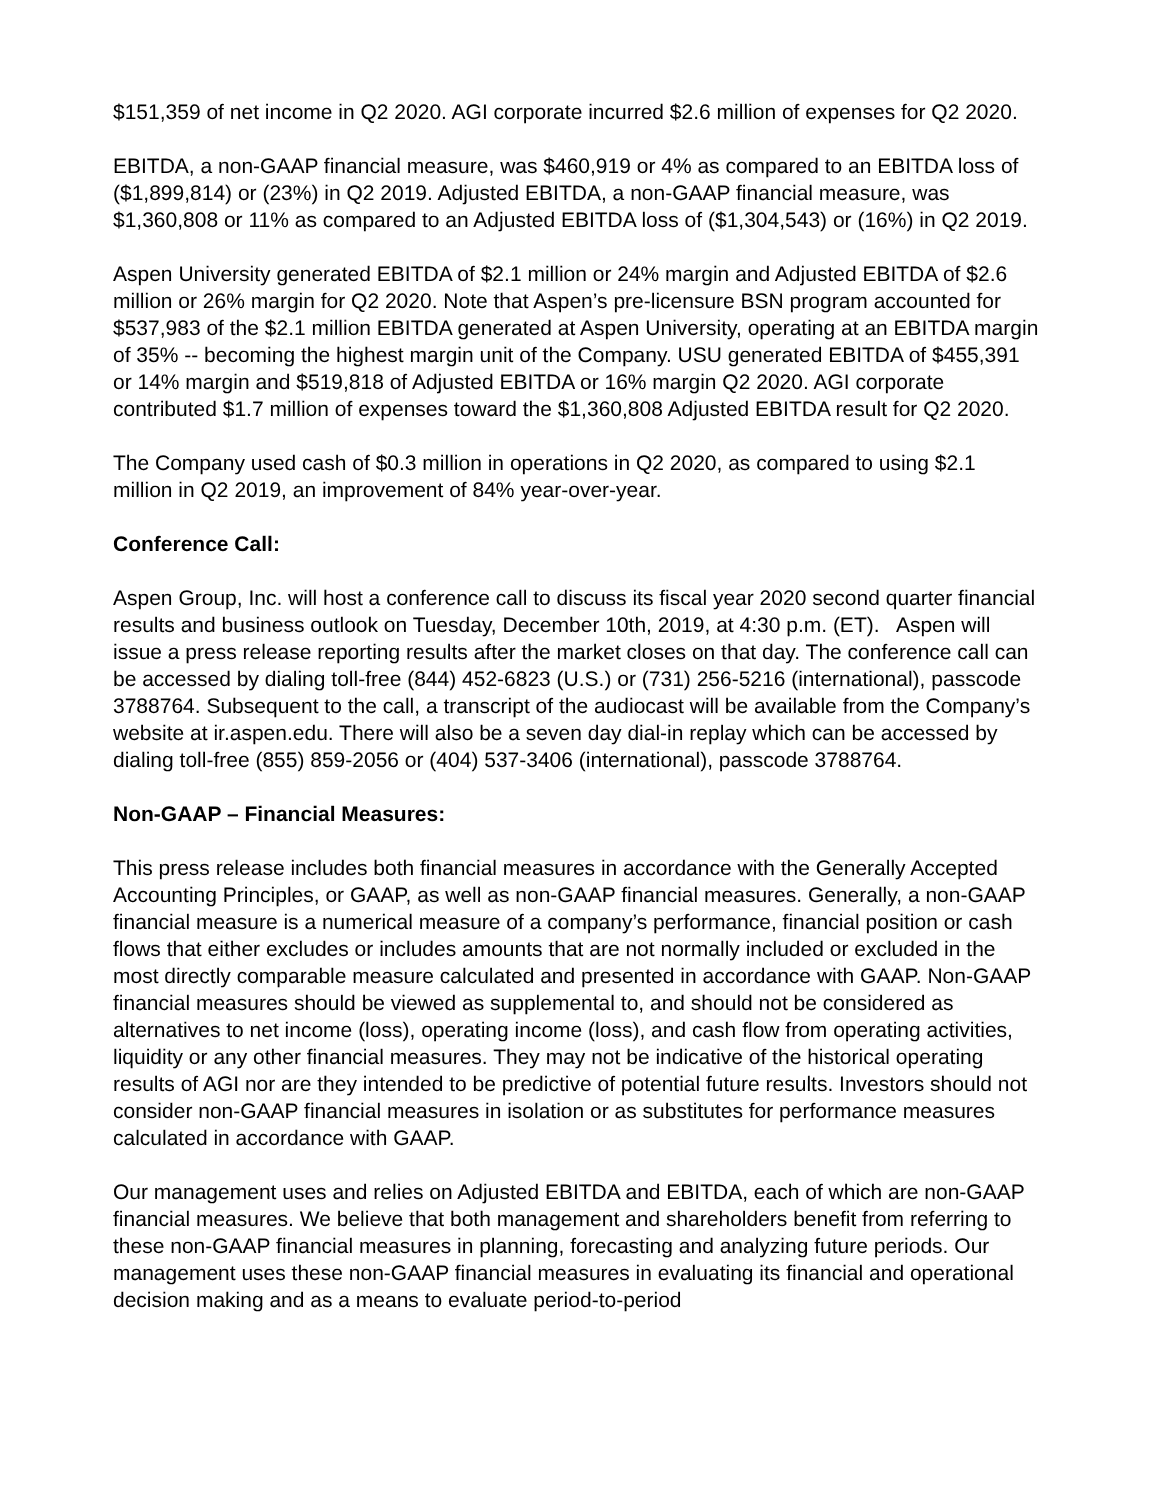$151,359 of net income in Q2 2020. AGI corporate incurred $2.6 million of expenses for Q2 2020.
EBITDA, a non-GAAP financial measure, was $460,919 or 4% as compared to an EBITDA loss of ($1,899,814) or (23%) in Q2 2019. Adjusted EBITDA, a non-GAAP financial measure, was $1,360,808 or 11% as compared to an Adjusted EBITDA loss of ($1,304,543) or (16%) in Q2 2019.
Aspen University generated EBITDA of $2.1 million or 24% margin and Adjusted EBITDA of $2.6 million or 26% margin for Q2 2020. Note that Aspen’s pre-licensure BSN program accounted for $537,983 of the $2.1 million EBITDA generated at Aspen University, operating at an EBITDA margin of 35% -- becoming the highest margin unit of the Company. USU generated EBITDA of $455,391 or 14% margin and $519,818 of Adjusted EBITDA or 16% margin Q2 2020. AGI corporate contributed $1.7 million of expenses toward the $1,360,808 Adjusted EBITDA result for Q2 2020.
The Company used cash of $0.3 million in operations in Q2 2020, as compared to using $2.1 million in Q2 2019, an improvement of 84% year-over-year.
Conference Call:
Aspen Group, Inc. will host a conference call to discuss its fiscal year 2020 second quarter financial results and business outlook on Tuesday, December 10th, 2019, at 4:30 p.m. (ET). Aspen will issue a press release reporting results after the market closes on that day. The conference call can be accessed by dialing toll-free (844) 452-6823 (U.S.) or (731) 256-5216 (international), passcode 3788764. Subsequent to the call, a transcript of the audiocast will be available from the Company’s website at ir.aspen.edu. There will also be a seven day dial-in replay which can be accessed by dialing toll-free (855) 859-2056 or (404) 537-3406 (international), passcode 3788764.
Non-GAAP – Financial Measures:
This press release includes both financial measures in accordance with the Generally Accepted Accounting Principles, or GAAP, as well as non-GAAP financial measures. Generally, a non-GAAP financial measure is a numerical measure of a company’s performance, financial position or cash flows that either excludes or includes amounts that are not normally included or excluded in the most directly comparable measure calculated and presented in accordance with GAAP. Non-GAAP financial measures should be viewed as supplemental to, and should not be considered as alternatives to net income (loss), operating income (loss), and cash flow from operating activities, liquidity or any other financial measures. They may not be indicative of the historical operating results of AGI nor are they intended to be predictive of potential future results. Investors should not consider non-GAAP financial measures in isolation or as substitutes for performance measures calculated in accordance with GAAP.
Our management uses and relies on Adjusted EBITDA and EBITDA, each of which are non-GAAP financial measures. We believe that both management and shareholders benefit from referring to these non-GAAP financial measures in planning, forecasting and analyzing future periods. Our management uses these non-GAAP financial measures in evaluating its financial and operational decision making and as a means to evaluate period-to-period